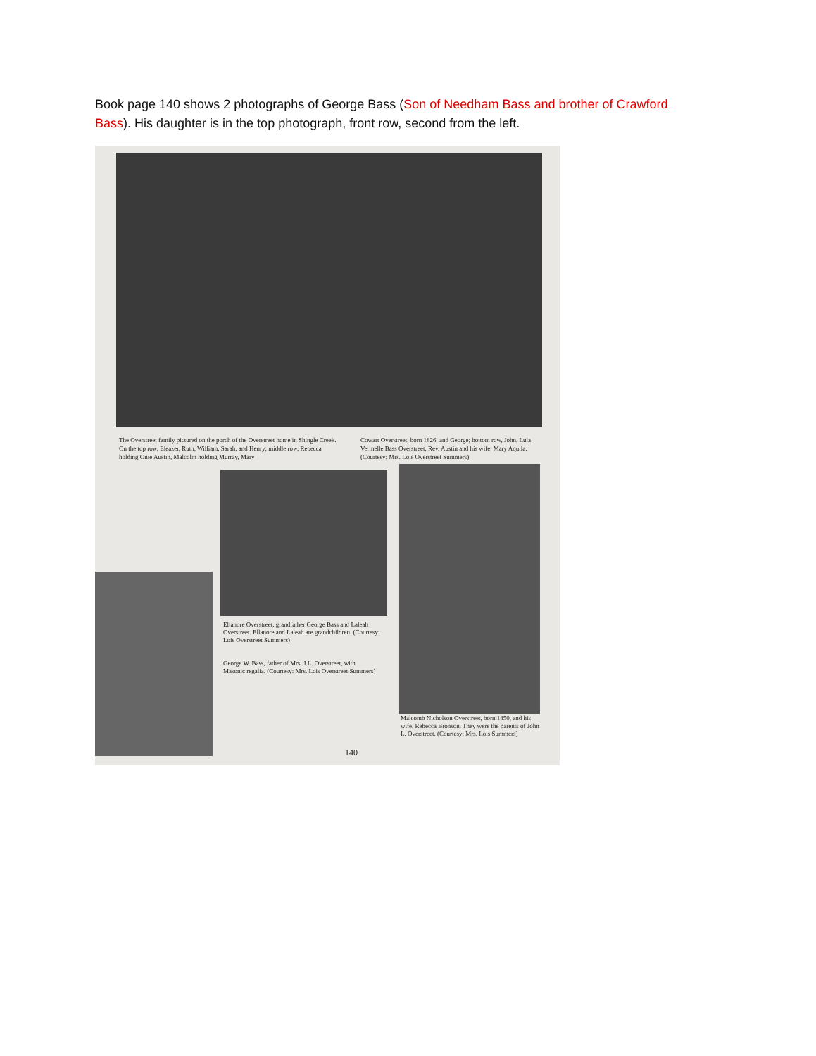Book page 140 shows 2 photographs of George Bass (Son of Needham Bass and brother of Crawford Bass). His daughter is in the top photograph, front row, second from the left.
The Overstreet family pictured on the porch of the Overstreet home in Shingle Creek. On the top row, Eleazer, Ruth, William, Sarah, and Henry; middle row, Rebecca holding Onie Austin, Malcolm holding Murray, Mary
Cowart Overstreet, born 1826, and George; bottom row, John, Lula Vermelle Bass Overstreet, Rev. Austin and his wife, Mary Aquila. (Courtesy: Mrs. Lois Overstreet Summers)
Ellanore Overstreet, grandfather George Bass and Laleah Overstreet. Ellanore and Laleah are grandchildren. (Courtesy: Lois Overstreet Summers)
George W. Bass, father of Mrs. J.L. Overstreet, with Masonic regalia. (Courtesy: Mrs. Lois Overstreet Summers)
Malcomb Nicholson Overstreet, born 1850, and his wife, Rebecca Bronson. They were the parents of John L. Overstreet. (Courtesy: Mrs. Lois Summers)
140